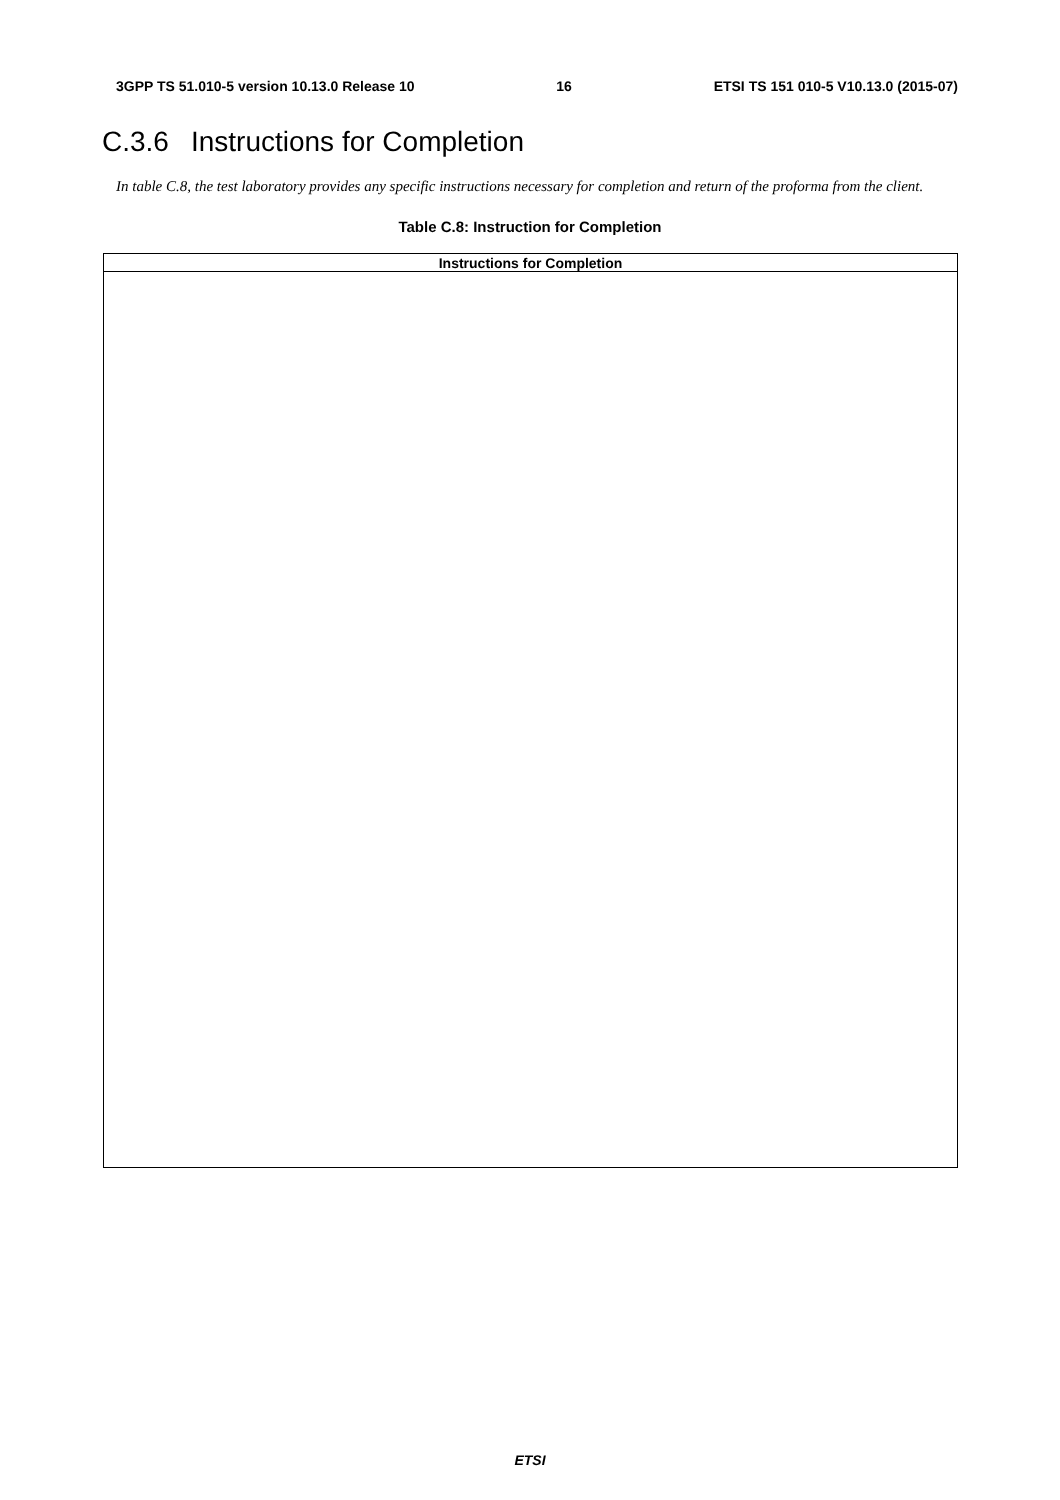3GPP TS 51.010-5 version 10.13.0 Release 10 16 ETSI TS 151 010-5 V10.13.0 (2015-07)
C.3.6 Instructions for Completion
In table C.8, the test laboratory provides any specific instructions necessary for completion and return of the proforma from the client.
Table C.8: Instruction for Completion
| Instructions for Completion |
| --- |
ETSI